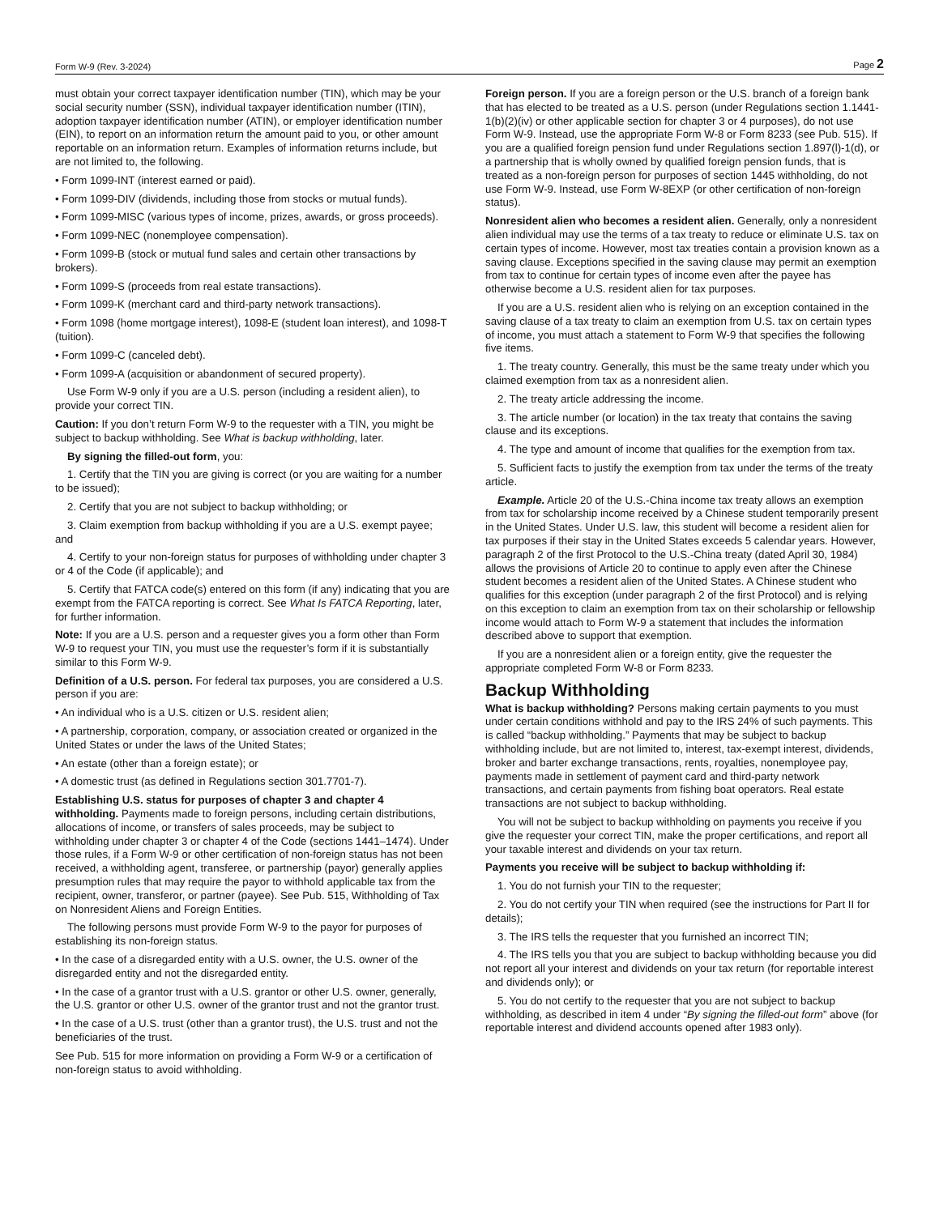Form W-9 (Rev. 3-2024) Page 2
must obtain your correct taxpayer identification number (TIN), which may be your social security number (SSN), individual taxpayer identification number (ITIN), adoption taxpayer identification number (ATIN), or employer identification number (EIN), to report on an information return the amount paid to you, or other amount reportable on an information return. Examples of information returns include, but are not limited to, the following.
• Form 1099-INT (interest earned or paid).
• Form 1099-DIV (dividends, including those from stocks or mutual funds).
• Form 1099-MISC (various types of income, prizes, awards, or gross proceeds).
• Form 1099-NEC (nonemployee compensation).
• Form 1099-B (stock or mutual fund sales and certain other transactions by brokers).
• Form 1099-S (proceeds from real estate transactions).
• Form 1099-K (merchant card and third-party network transactions).
• Form 1098 (home mortgage interest), 1098-E (student loan interest), and 1098-T (tuition).
• Form 1099-C (canceled debt).
• Form 1099-A (acquisition or abandonment of secured property).
Use Form W-9 only if you are a U.S. person (including a resident alien), to provide your correct TIN.
Caution: If you don’t return Form W-9 to the requester with a TIN, you might be subject to backup withholding. See What is backup withholding, later.
By signing the filled-out form, you:
1. Certify that the TIN you are giving is correct (or you are waiting for a number to be issued);
2. Certify that you are not subject to backup withholding; or
3. Claim exemption from backup withholding if you are a U.S. exempt payee; and
4. Certify to your non-foreign status for purposes of withholding under chapter 3 or 4 of the Code (if applicable); and
5. Certify that FATCA code(s) entered on this form (if any) indicating that you are exempt from the FATCA reporting is correct. See What Is FATCA Reporting, later, for further information.
Note: If you are a U.S. person and a requester gives you a form other than Form W-9 to request your TIN, you must use the requester’s form if it is substantially similar to this Form W-9.
Definition of a U.S. person. For federal tax purposes, you are considered a U.S. person if you are:
• An individual who is a U.S. citizen or U.S. resident alien;
• A partnership, corporation, company, or association created or organized in the United States or under the laws of the United States;
• An estate (other than a foreign estate); or
• A domestic trust (as defined in Regulations section 301.7701-7).
Establishing U.S. status for purposes of chapter 3 and chapter 4 withholding. Payments made to foreign persons, including certain distributions, allocations of income, or transfers of sales proceeds, may be subject to withholding under chapter 3 or chapter 4 of the Code (sections 1441–1474). Under those rules, if a Form W-9 or other certification of non-foreign status has not been received, a withholding agent, transferee, or partnership (payor) generally applies presumption rules that may require the payor to withhold applicable tax from the recipient, owner, transferor, or partner (payee). See Pub. 515, Withholding of Tax on Nonresident Aliens and Foreign Entities.
The following persons must provide Form W-9 to the payor for purposes of establishing its non-foreign status.
• In the case of a disregarded entity with a U.S. owner, the U.S. owner of the disregarded entity and not the disregarded entity.
• In the case of a grantor trust with a U.S. grantor or other U.S. owner, generally, the U.S. grantor or other U.S. owner of the grantor trust and not the grantor trust.
• In the case of a U.S. trust (other than a grantor trust), the U.S. trust and not the beneficiaries of the trust.
See Pub. 515 for more information on providing a Form W-9 or a certification of non-foreign status to avoid withholding.
Foreign person. If you are a foreign person or the U.S. branch of a foreign bank that has elected to be treated as a U.S. person (under Regulations section 1.1441-1(b)(2)(iv) or other applicable section for chapter 3 or 4 purposes), do not use Form W-9. Instead, use the appropriate Form W-8 or Form 8233 (see Pub. 515). If you are a qualified foreign pension fund under Regulations section 1.897(l)-1(d), or a partnership that is wholly owned by qualified foreign pension funds, that is treated as a non-foreign person for purposes of section 1445 withholding, do not use Form W-9. Instead, use Form W-8EXP (or other certification of non-foreign status).
Nonresident alien who becomes a resident alien. Generally, only a nonresident alien individual may use the terms of a tax treaty to reduce or eliminate U.S. tax on certain types of income. However, most tax treaties contain a provision known as a saving clause. Exceptions specified in the saving clause may permit an exemption from tax to continue for certain types of income even after the payee has otherwise become a U.S. resident alien for tax purposes.
If you are a U.S. resident alien who is relying on an exception contained in the saving clause of a tax treaty to claim an exemption from U.S. tax on certain types of income, you must attach a statement to Form W-9 that specifies the following five items.
1. The treaty country. Generally, this must be the same treaty under which you claimed exemption from tax as a nonresident alien.
2. The treaty article addressing the income.
3. The article number (or location) in the tax treaty that contains the saving clause and its exceptions.
4. The type and amount of income that qualifies for the exemption from tax.
5. Sufficient facts to justify the exemption from tax under the terms of the treaty article.
Example. Article 20 of the U.S.-China income tax treaty allows an exemption from tax for scholarship income received by a Chinese student temporarily present in the United States. Under U.S. law, this student will become a resident alien for tax purposes if their stay in the United States exceeds 5 calendar years. However, paragraph 2 of the first Protocol to the U.S.-China treaty (dated April 30, 1984) allows the provisions of Article 20 to continue to apply even after the Chinese student becomes a resident alien of the United States. A Chinese student who qualifies for this exception (under paragraph 2 of the first Protocol) and is relying on this exception to claim an exemption from tax on their scholarship or fellowship income would attach to Form W-9 a statement that includes the information described above to support that exemption.
If you are a nonresident alien or a foreign entity, give the requester the appropriate completed Form W-8 or Form 8233.
Backup Withholding
What is backup withholding? Persons making certain payments to you must under certain conditions withhold and pay to the IRS 24% of such payments. This is called “backup withholding.” Payments that may be subject to backup withholding include, but are not limited to, interest, tax-exempt interest, dividends, broker and barter exchange transactions, rents, royalties, nonemployee pay, payments made in settlement of payment card and third-party network transactions, and certain payments from fishing boat operators. Real estate transactions are not subject to backup withholding.
You will not be subject to backup withholding on payments you receive if you give the requester your correct TIN, make the proper certifications, and report all your taxable interest and dividends on your tax return.
Payments you receive will be subject to backup withholding if:
1. You do not furnish your TIN to the requester;
2. You do not certify your TIN when required (see the instructions for Part II for details);
3. The IRS tells the requester that you furnished an incorrect TIN;
4. The IRS tells you that you are subject to backup withholding because you did not report all your interest and dividends on your tax return (for reportable interest and dividends only); or
5. You do not certify to the requester that you are not subject to backup withholding, as described in item 4 under “By signing the filled-out form” above (for reportable interest and dividend accounts opened after 1983 only).